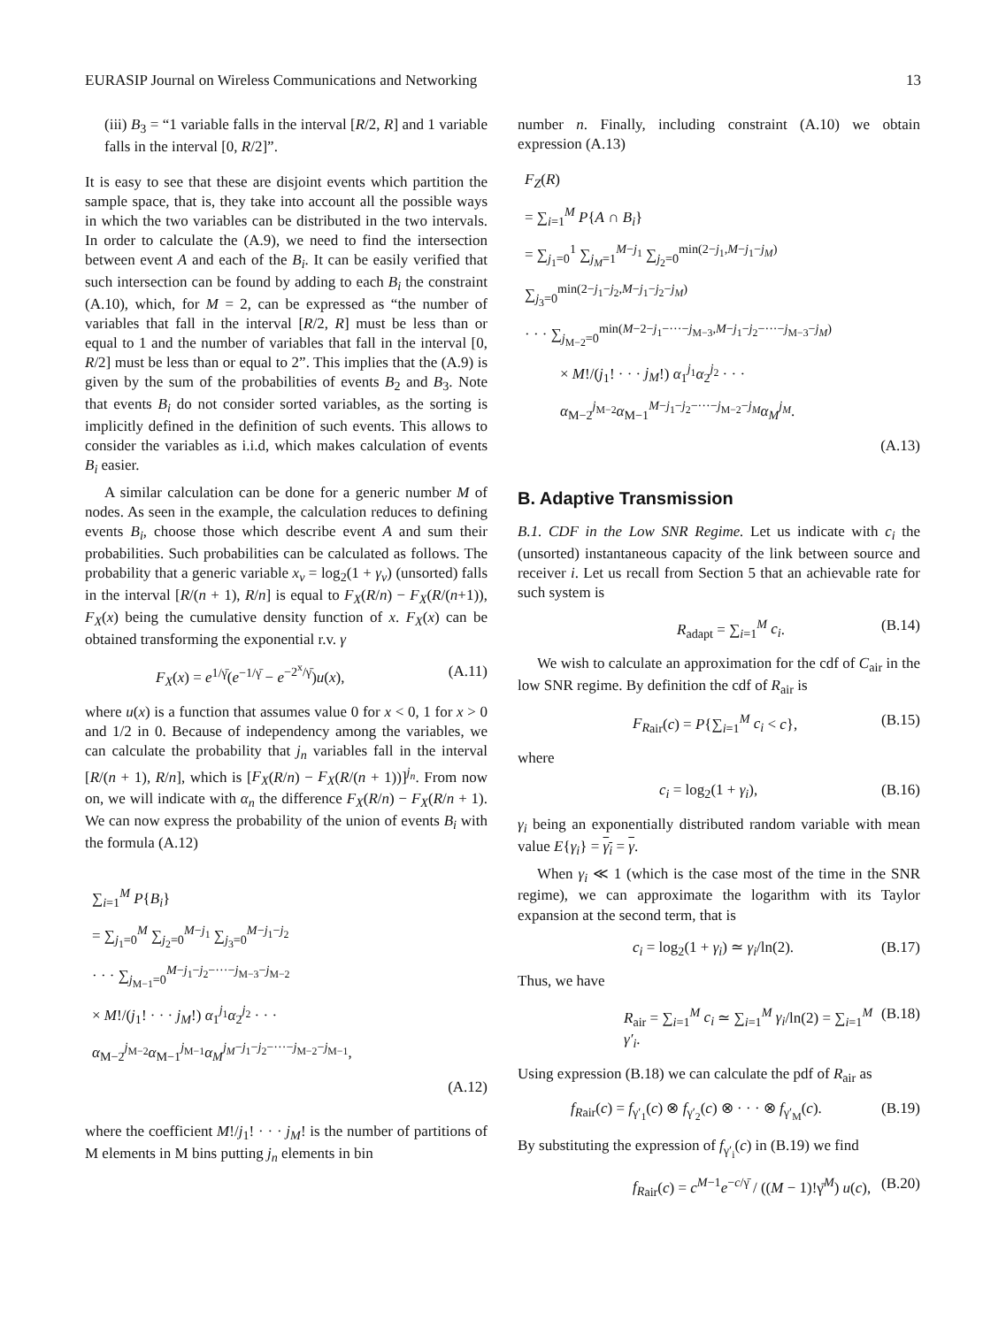EURASIP Journal on Wireless Communications and Networking 13
(iii) B<sub>3</sub> = “1 variable falls in the interval [R/2, R] and 1 variable falls in the interval [0, R/2]”.
It is easy to see that these are disjoint events which partition the sample space, that is, they take into account all the possible ways in which the two variables can be distributed in the two intervals. In order to calculate the (A.9), we need to find the intersection between event A and each of the B<sub>i</sub>. It can be easily verified that such intersection can be found by adding to each B<sub>i</sub> the constraint (A.10), which, for M = 2, can be expressed as “the number of variables that fall in the interval [R/2, R] must be less than or equal to 1 and the number of variables that fall in the interval [0, R/2] must be less than or equal to 2”. This implies that the (A.9) is given by the sum of the probabilities of events B<sub>2</sub> and B<sub>3</sub>. Note that events B<sub>i</sub> do not consider sorted variables, as the sorting is implicitly defined in the definition of such events. This allows to consider the variables as i.i.d, which makes calculation of events B<sub>i</sub> easier.
A similar calculation can be done for a generic number M of nodes. As seen in the example, the calculation reduces to defining events B<sub>i</sub>, choose those which describe event A and sum their probabilities. Such probabilities can be calculated as follows. The probability that a generic variable x<sub>ν</sub> = log<sub>2</sub>(1 + γ<sub>ν</sub>) (unsorted) falls in the interval [R/(n + 1), R/n] is equal to F<sub>X</sub>(R/n) − F<sub>X</sub>(R/(n+1)), F<sub>X</sub>(x) being the cumulative density function of x. F<sub>X</sub>(x) can be obtained transforming the exponential r.v. γ
F<sub>X</sub>(x) = e<sup>1/γ̄</sup>(e<sup>−1/γ̄</sup> − e<sup>−2<sup>x</sup>/γ̄</sup>)u(x), (A.11)
where u(x) is a function that assumes value 0 for x < 0, 1 for x > 0 and 1/2 in 0. Because of independency among the variables, we can calculate the probability that j<sub>n</sub> variables fall in the interval [R/(n + 1), R/n], which is [F<sub>X</sub>(R/n) − F<sub>X</sub>(R/(n + 1))]<sup>j<sub>n</sub></sup>. From now on, we will indicate with α<sub>n</sub> the difference F<sub>X</sub>(R/n) − F<sub>X</sub>(R/n + 1). We can now express the probability of the union of events B<sub>i</sub> with the formula (A.12)
∑<sub>i=1</sub><sup>M</sup> P{B<sub>i</sub>}
= ∑<sub>j<sub>1</sub>=0</sub><sup>M</sup> ∑<sub>j<sub>2</sub>=0</sub><sup>M−j<sub>1</sub></sup> ∑<sub>j<sub>3</sub>=0</sub><sup>M−j<sub>1</sub>−j<sub>2</sub></sup>
· · · ∑<sub>j<sub>M−1</sub>=0</sub><sup>M−j<sub>1</sub>−j<sub>2</sub>−···−j<sub>M−3</sub>−j<sub>M−2</sub></sup>
× M!/(j<sub>1</sub>! · · · j<sub>M</sub>!) α<sub>1</sub><sup>j<sub>1</sub></sup>α<sub>2</sub><sup>j<sub>2</sub></sup> · · · α<sub>M−2</sub><sup>j<sub>M−2</sub></sup>α<sub>M−1</sub><sup>j<sub>M−1</sub></sup>α<sub>M</sub><sup>j<sub>M</sub>−j<sub>1</sub>−j<sub>2</sub>−···−j<sub>M−2</sub>−j<sub>M−1</sub></sup>,
(A.12)
where the coefficient M!/j<sub>1</sub>! · · · j<sub>M</sub>! is the number of partitions of M elements in M bins putting j<sub>n</sub> elements in bin
number n. Finally, including constraint (A.10) we obtain expression (A.13)
F<sub>Z</sub>(R)
= ∑<sub>i=1</sub><sup>M</sup> P{A ∩ B<sub>i</sub>}
= ∑<sub>j<sub>1</sub>=0</sub><sup>1</sup> ∑<sub>j<sub>M</sub>=1</sub><sup>M−j<sub>1</sub></sup> ∑<sub>j<sub>2</sub>=0</sub><sup>min(2−j<sub>1</sub>,M−j<sub>1</sub>−j<sub>M</sub>)</sup> ∑<sub>j<sub>3</sub>=0</sub><sup>min(2−j<sub>1</sub>−j<sub>2</sub>,M−j<sub>1</sub>−j<sub>2</sub>−j<sub>M</sub>)</sup>
· · · ∑<sub>j<sub>M−2</sub>=0</sub><sup>min(M−2−j<sub>1</sub>−···−j<sub>M−3</sub>,M−j<sub>1</sub>−j<sub>2</sub>−···−j<sub>M−3</sub>−j<sub>M</sub>)</sup>
× M!/(j<sub>1</sub>! · · · j<sub>M</sub>!) α<sub>1</sub><sup>j<sub>1</sub></sup>α<sub>2</sub><sup>j<sub>2</sub></sup> · · · α<sub>M−2</sub><sup>j<sub>M−2</sub></sup>α<sub>M−1</sub><sup>M−j<sub>1</sub>−j<sub>2</sub>−···−j<sub>M−2</sub>−j<sub>M</sub></sup>α<sub>M</sub><sup>j<sub>M</sub></sup>.
(A.13)
B. Adaptive Transmission
B.1. CDF in the Low SNR Regime. Let us indicate with c<sub>i</sub> the (unsorted) instantaneous capacity of the link between source and receiver i. Let us recall from Section 5 that an achievable rate for such system is
R<sub>adapt</sub> = ∑<sub>i=1</sub><sup>M</sup> c<sub>i</sub>. (B.14)
We wish to calculate an approximation for the cdf of C<sub>air</sub> in the low SNR regime. By definition the cdf of R<sub>air</sub> is
F<sub>R</sub><sub>air</sub>(c) = P{∑<sub>i=1</sub><sup>M</sup> c<sub>i</sub> < c}, (B.15)
where
c<sub>i</sub> = log<sub>2</sub>(1 + γ<sub>i</sub>), (B.16)
γ<sub>i</sub> being an exponentially distributed random variable with mean value E{γ<sub>i</sub>} = γ<sub>i</sub> = γ.
When γ<sub>i</sub> ≪ 1 (which is the case most of the time in the SNR regime), we can approximate the logarithm with its Taylor expansion at the second term, that is
c<sub>i</sub> = log<sub>2</sub>(1 + γ<sub>i</sub>) ≃ γ<sub>i</sub>/ln(2). (B.17)
Thus, we have
R<sub>air</sub> = ∑<sub>i=1</sub><sup>M</sup> c<sub>i</sub> ≃ ∑<sub>i=1</sub><sup>M</sup> γ<sub>i</sub>/ln(2) = ∑<sub>i=1</sub><sup>M</sup> γ′<sub>i</sub>. (B.18)
Using expression (B.18) we can calculate the pdf of R<sub>air</sub> as
f<sub>R</sub><sub>air</sub>(c) = f<sub>γ′<sub>1</sub></sub>(c) ⊗ f<sub>γ′<sub>2</sub></sub>(c) ⊗ · · · ⊗ f<sub>γ′<sub>M</sub></sub>(c). (B.19)
By substituting the expression of f<sub>γ′<sub>i</sub></sub>(c) in (B.19) we find
f<sub>R</sub><sub>air</sub>(c) = c<sup>M−1</sup>e<sup>−c/γ̄</sup> / ((M − 1)!γ̄<sup>M</sup>) u(c), (B.20)